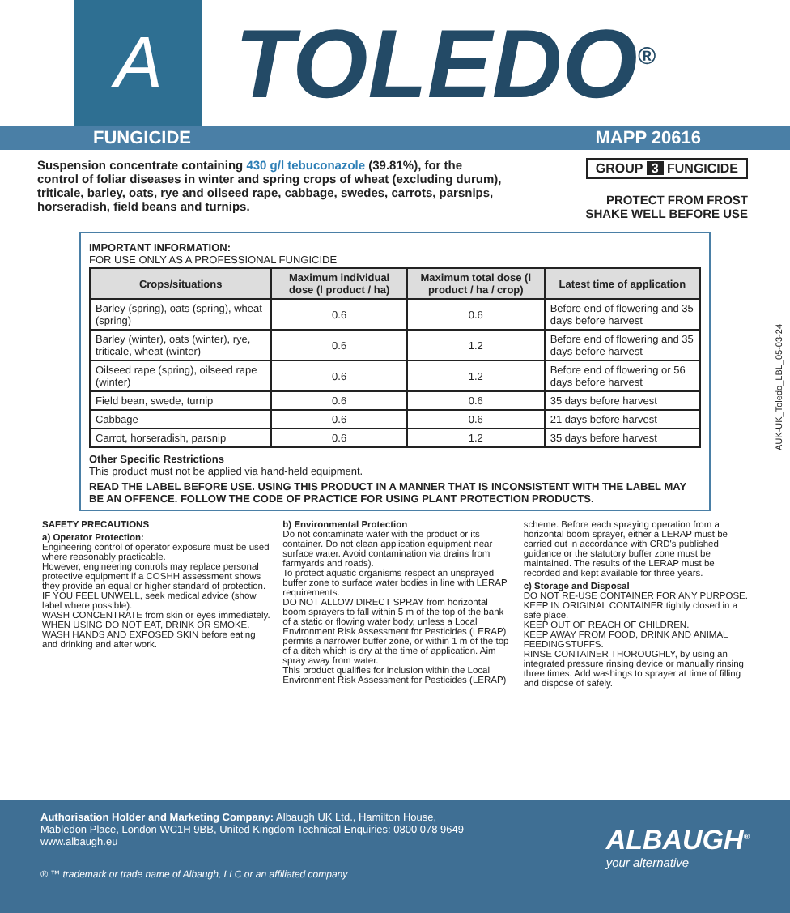A
TOLEDO<sup>®</sup>
FUNGICIDE MAPP 20616
Suspension concentrate containing 430 g/l tebuconazole (39.81%), for the control of foliar diseases in winter and spring crops of wheat (excluding durum), triticale, barley, oats, rye and oilseed rape, cabbage, swedes, carrots, parsnips, horseradish, field beans and turnips.
GROUP 3 FUNGICIDE
PROTECT FROM FROST
SHAKE WELL BEFORE USE
IMPORTANT INFORMATION:
FOR USE ONLY AS A PROFESSIONAL FUNGICIDE
| Crops/situations | Maximum individual dose (l product / ha) | Maximum total dose (l product / ha / crop) | Latest time of application |
| --- | --- | --- | --- |
| Barley (spring), oats (spring), wheat (spring) | 0.6 | 0.6 | Before end of flowering and 35 days before harvest |
| Barley (winter), oats (winter), rye, triticale, wheat (winter) | 0.6 | 1.2 | Before end of flowering and 35 days before harvest |
| Oilseed rape (spring), oilseed rape (winter) | 0.6 | 1.2 | Before end of flowering or 56 days before harvest |
| Field bean, swede, turnip | 0.6 | 0.6 | 35 days before harvest |
| Cabbage | 0.6 | 0.6 | 21 days before harvest |
| Carrot, horseradish, parsnip | 0.6 | 1.2 | 35 days before harvest |
Other Specific Restrictions
This product must not be applied via hand-held equipment.
READ THE LABEL BEFORE USE. USING THIS PRODUCT IN A MANNER THAT IS INCONSISTENT WITH THE LABEL MAY BE AN OFFENCE. FOLLOW THE CODE OF PRACTICE FOR USING PLANT PROTECTION PRODUCTS.
SAFETY PRECAUTIONS
a) Operator Protection:
Engineering control of operator exposure must be used where reasonably practicable.
However, engineering controls may replace personal protective equipment if a COSHH assessment shows they provide an equal or higher standard of protection.
IF YOU FEEL UNWELL, seek medical advice (show label where possible).
WASH CONCENTRATE from skin or eyes immediately.
WHEN USING DO NOT EAT, DRINK OR SMOKE.
WASH HANDS AND EXPOSED SKIN before eating and drinking and after work.
b) Environmental Protection
Do not contaminate water with the product or its container. Do not clean application equipment near surface water. Avoid contamination via drains from farmyards and roads).
To protect aquatic organisms respect an unsprayed buffer zone to surface water bodies in line with LERAP requirements.
DO NOT ALLOW DIRECT SPRAY from horizontal boom sprayers to fall within 5 m of the top of the bank of a static or flowing water body, unless a Local Environment Risk Assessment for Pesticides (LERAP) permits a narrower buffer zone, or within 1 m of the top of a ditch which is dry at the time of application. Aim spray away from water.
This product qualifies for inclusion within the Local Environment Risk Assessment for Pesticides (LERAP)
scheme. Before each spraying operation from a horizontal boom sprayer, either a LERAP must be carried out in accordance with CRD's published guidance or the statutory buffer zone must be maintained. The results of the LERAP must be recorded and kept available for three years.
c) Storage and Disposal
DO NOT RE-USE CONTAINER FOR ANY PURPOSE.
KEEP IN ORIGINAL CONTAINER tightly closed in a safe place.
KEEP OUT OF REACH OF CHILDREN.
KEEP AWAY FROM FOOD, DRINK AND ANIMAL FEEDINGSTUFFS.
RINSE CONTAINER THOROUGHLY, by using an integrated pressure rinsing device or manually rinsing three times. Add washings to sprayer at time of filling and dispose of safely.
AUK-UK_Toledo_LBL_05-03-24
Authorisation Holder and Marketing Company: Albaugh UK Ltd., Hamilton House, Mabledon Place, London WC1H 9BB, United Kingdom Technical Enquiries: 0800 078 9649 www.albaugh.eu
® ™ trademark or trade name of Albaugh, LLC or an affiliated company
ALBAUGH<sup>®</sup>
your alternative